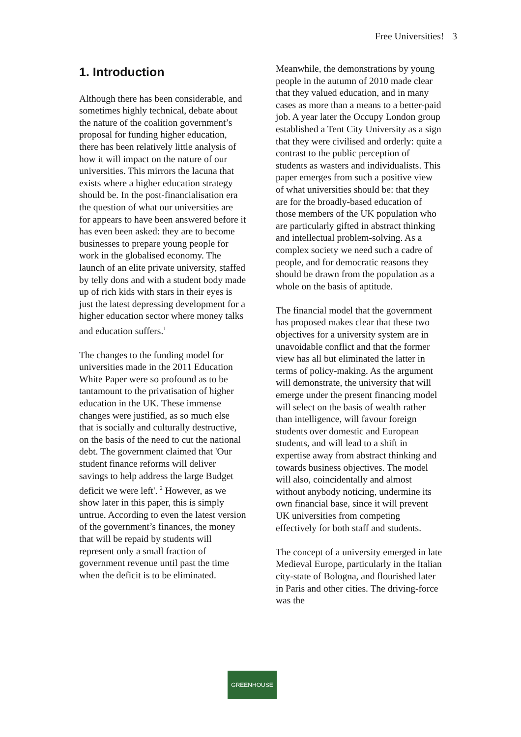Free Universities! 3
1. Introduction
Although there has been considerable, and sometimes highly technical, debate about the nature of the coalition government’s proposal for funding higher education, there has been relatively little analysis of how it will impact on the nature of our universities. This mirrors the lacuna that exists where a higher education strategy should be. In the post-financialisation era the question of what our universities are for appears to have been answered before it has even been asked: they are to become businesses to prepare young people for work in the globalised economy. The launch of an elite private university, staffed by telly dons and with a student body made up of rich kids with stars in their eyes is just the latest depressing development for a higher education sector where money talks and education suffers.<sup>1</sup>
The changes to the funding model for universities made in the 2011 Education White Paper were so profound as to be tantamount to the privatisation of higher education in the UK. These immense changes were justified, as so much else that is socially and culturally destructive, on the basis of the need to cut the national debt. The government claimed that 'Our student finance reforms will deliver savings to help address the large Budget deficit we were left'. <sup>2</sup> However, as we show later in this paper, this is simply untrue. According to even the latest version of the government’s finances, the money that will be repaid by students will represent only a small fraction of government revenue until past the time when the deficit is to be eliminated.
Meanwhile, the demonstrations by young people in the autumn of 2010 made clear that they valued education, and in many cases as more than a means to a better-paid job. A year later the Occupy London group established a Tent City University as a sign that they were civilised and orderly: quite a contrast to the public perception of students as wasters and individualists. This paper emerges from such a positive view of what universities should be: that they are for the broadly-based education of those members of the UK population who are particularly gifted in abstract thinking and intellectual problem-solving. As a complex society we need such a cadre of people, and for democratic reasons they should be drawn from the population as a whole on the basis of aptitude.
The financial model that the government has proposed makes clear that these two objectives for a university system are in unavoidable conflict and that the former view has all but eliminated the latter in terms of policy-making. As the argument will demonstrate, the university that will emerge under the present financing model will select on the basis of wealth rather than intelligence, will favour foreign students over domestic and European students, and will lead to a shift in expertise away from abstract thinking and towards business objectives. The model will also, coincidentally and almost without anybody noticing, undermine its own financial base, since it will prevent UK universities from competing effectively for both staff and students.
The concept of a university emerged in late Medieval Europe, particularly in the Italian city-state of Bologna, and flourished later in Paris and other cities. The driving-force was the
GREENHOUSE